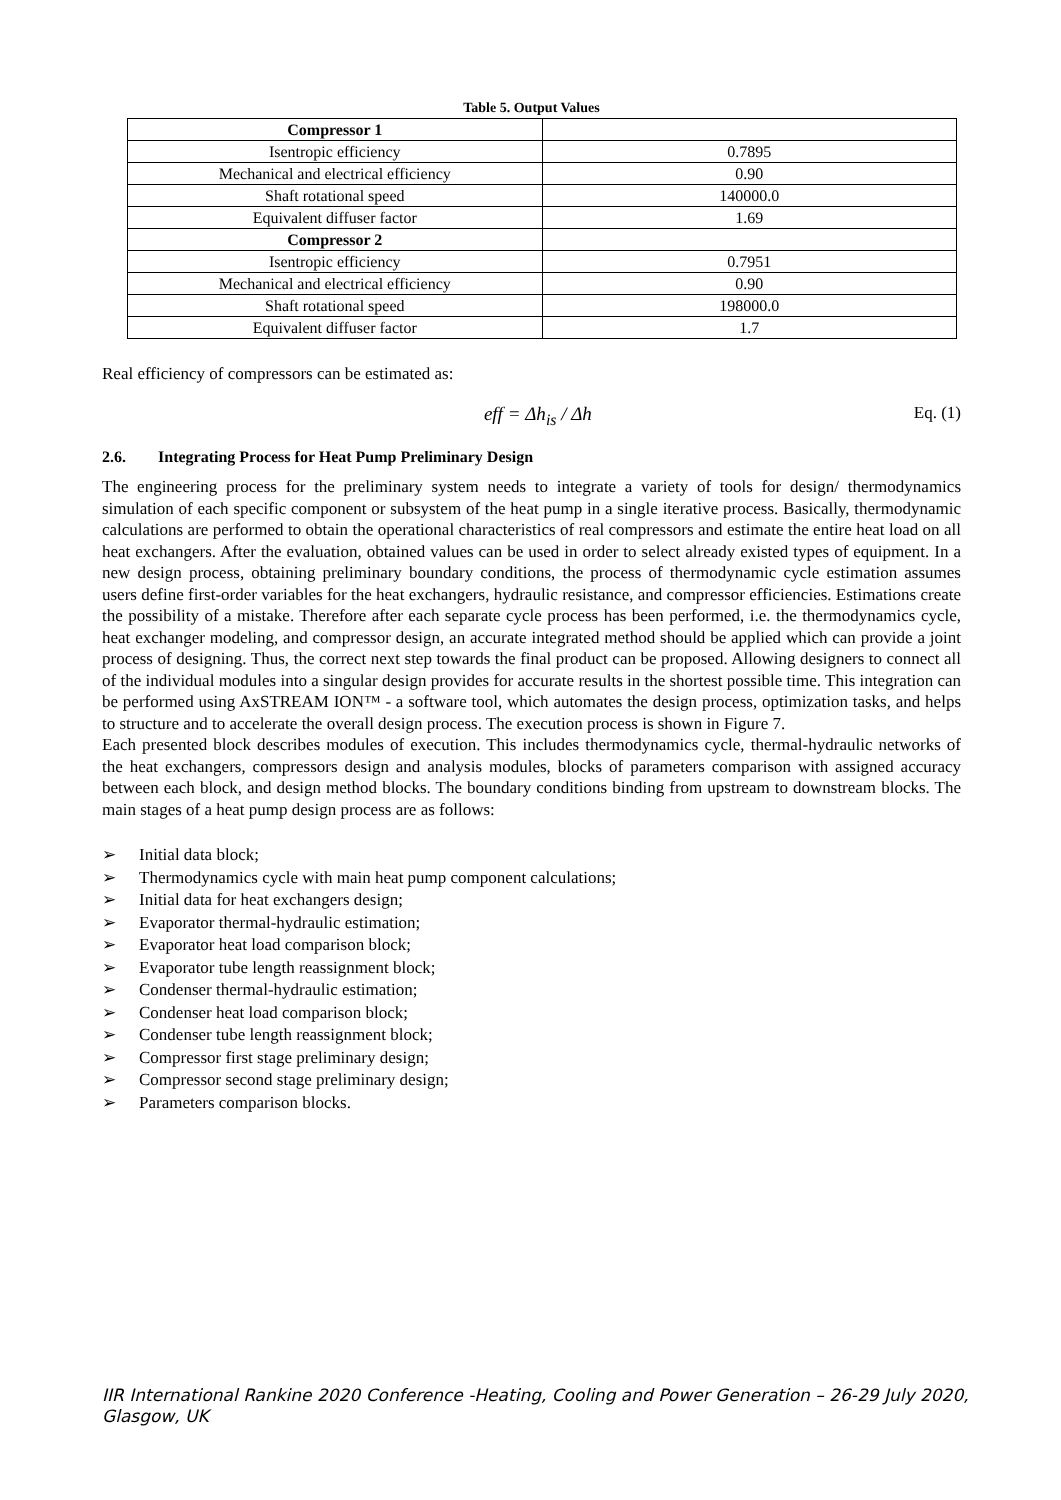Table 5. Output Values
| Compressor 1 | |
| Isentropic efficiency | 0.7895 |
| Mechanical and electrical efficiency | 0.90 |
| Shaft rotational speed | 140000.0 |
| Equivalent diffuser factor | 1.69 |
| Compressor 2 | |
| Isentropic efficiency | 0.7951 |
| Mechanical and electrical efficiency | 0.90 |
| Shaft rotational speed | 198000.0 |
| Equivalent diffuser factor | 1.7 |
Real efficiency of compressors can be estimated as:
eff = Δh<sub>is</sub> / Δh Eq. (1)
2.6. Integrating Process for Heat Pump Preliminary Design
The engineering process for the preliminary system needs to integrate a variety of tools for design/ thermodynamics simulation of each specific component or subsystem of the heat pump in a single iterative process. Basically, thermodynamic calculations are performed to obtain the operational characteristics of real compressors and estimate the entire heat load on all heat exchangers. After the evaluation, obtained values can be used in order to select already existed types of equipment. In a new design process, obtaining preliminary boundary conditions, the process of thermodynamic cycle estimation assumes users define first-order variables for the heat exchangers, hydraulic resistance, and compressor efficiencies. Estimations create the possibility of a mistake. Therefore after each separate cycle process has been performed, i.e. the thermodynamics cycle, heat exchanger modeling, and compressor design, an accurate integrated method should be applied which can provide a joint process of designing. Thus, the correct next step towards the final product can be proposed. Allowing designers to connect all of the individual modules into a singular design provides for accurate results in the shortest possible time. This integration can be performed using AxSTREAM ION™ - a software tool, which automates the design process, optimization tasks, and helps to structure and to accelerate the overall design process. The execution process is shown in Figure 7.
Each presented block describes modules of execution. This includes thermodynamics cycle, thermal-hydraulic networks of the heat exchangers, compressors design and analysis modules, blocks of parameters comparison with assigned accuracy between each block, and design method blocks. The boundary conditions binding from upstream to downstream blocks. The main stages of a heat pump design process are as follows:
➢ Initial data block;
➢ Thermodynamics cycle with main heat pump component calculations;
➢ Initial data for heat exchangers design;
➢ Evaporator thermal-hydraulic estimation;
➢ Evaporator heat load comparison block;
➢ Evaporator tube length reassignment block;
➢ Condenser thermal-hydraulic estimation;
➢ Condenser heat load comparison block;
➢ Condenser tube length reassignment block;
➢ Compressor first stage preliminary design;
➢ Compressor second stage preliminary design;
➢ Parameters comparison blocks.
IIR International Rankine 2020 Conference -Heating, Cooling and Power Generation – 26-29 July 2020,
Glasgow, UK